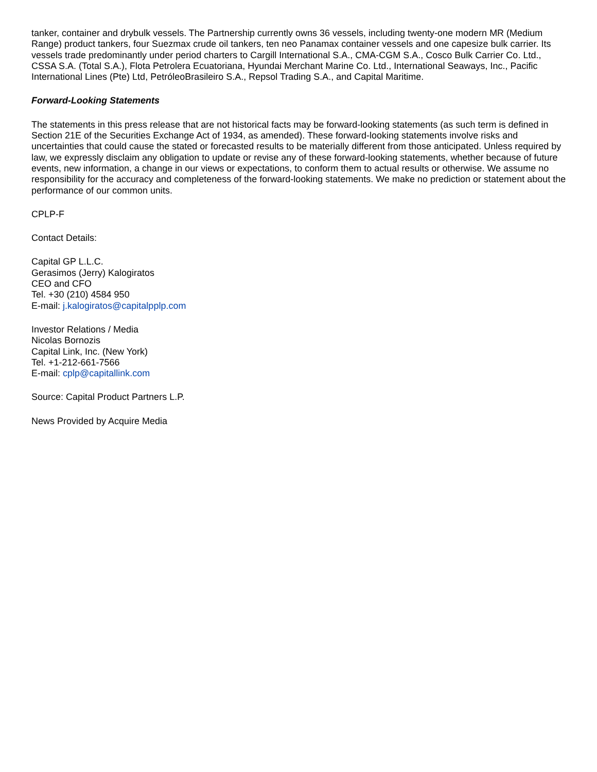tanker, container and drybulk vessels. The Partnership currently owns 36 vessels, including twenty-one modern MR (Medium Range) product tankers, four Suezmax crude oil tankers, ten neo Panamax container vessels and one capesize bulk carrier. Its vessels trade predominantly under period charters to Cargill International S.A., CMA-CGM S.A., Cosco Bulk Carrier Co. Ltd., CSSA S.A. (Total S.A.), Flota Petrolera Ecuatoriana, Hyundai Merchant Marine Co. Ltd., International Seaways, Inc., Pacific International Lines (Pte) Ltd, PetróleoBrasileiro S.A., Repsol Trading S.A., and Capital Maritime.
Forward-Looking Statements
The statements in this press release that are not historical facts may be forward-looking statements (as such term is defined in Section 21E of the Securities Exchange Act of 1934, as amended). These forward-looking statements involve risks and uncertainties that could cause the stated or forecasted results to be materially different from those anticipated. Unless required by law, we expressly disclaim any obligation to update or revise any of these forward-looking statements, whether because of future events, new information, a change in our views or expectations, to conform them to actual results or otherwise. We assume no responsibility for the accuracy and completeness of the forward-looking statements. We make no prediction or statement about the performance of our common units.
CPLP-F
Contact Details:
Capital GP L.L.C.
Gerasimos (Jerry) Kalogiratos
CEO and CFO
Tel. +30 (210) 4584 950
E-mail: j.kalogiratos@capitalpplp.com
Investor Relations / Media
Nicolas Bornozis
Capital Link, Inc. (New York)
Tel. +1-212-661-7566
E-mail: cplp@capitallink.com
Source: Capital Product Partners L.P.
News Provided by Acquire Media